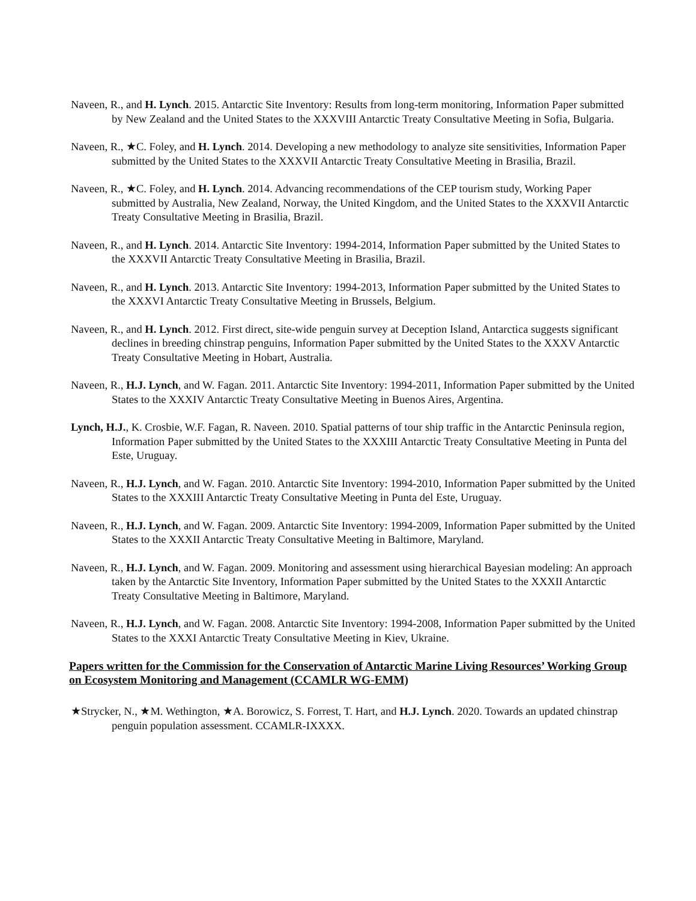Naveen, R., and H. Lynch. 2015. Antarctic Site Inventory: Results from long-term monitoring, Information Paper submitted by New Zealand and the United States to the XXXVIII Antarctic Treaty Consultative Meeting in Sofia, Bulgaria.
Naveen, R., ★C. Foley, and H. Lynch. 2014. Developing a new methodology to analyze site sensitivities, Information Paper submitted by the United States to the XXXVII Antarctic Treaty Consultative Meeting in Brasilia, Brazil.
Naveen, R., ★C. Foley, and H. Lynch. 2014. Advancing recommendations of the CEP tourism study, Working Paper submitted by Australia, New Zealand, Norway, the United Kingdom, and the United States to the XXXVII Antarctic Treaty Consultative Meeting in Brasilia, Brazil.
Naveen, R., and H. Lynch. 2014. Antarctic Site Inventory: 1994-2014, Information Paper submitted by the United States to the XXXVII Antarctic Treaty Consultative Meeting in Brasilia, Brazil.
Naveen, R., and H. Lynch. 2013. Antarctic Site Inventory: 1994-2013, Information Paper submitted by the United States to the XXXVI Antarctic Treaty Consultative Meeting in Brussels, Belgium.
Naveen, R., and H. Lynch. 2012. First direct, site-wide penguin survey at Deception Island, Antarctica suggests significant declines in breeding chinstrap penguins, Information Paper submitted by the United States to the XXXV Antarctic Treaty Consultative Meeting in Hobart, Australia.
Naveen, R., H.J. Lynch, and W. Fagan. 2011. Antarctic Site Inventory: 1994-2011, Information Paper submitted by the United States to the XXXIV Antarctic Treaty Consultative Meeting in Buenos Aires, Argentina.
Lynch, H.J., K. Crosbie, W.F. Fagan, R. Naveen. 2010. Spatial patterns of tour ship traffic in the Antarctic Peninsula region, Information Paper submitted by the United States to the XXXIII Antarctic Treaty Consultative Meeting in Punta del Este, Uruguay.
Naveen, R., H.J. Lynch, and W. Fagan. 2010. Antarctic Site Inventory: 1994-2010, Information Paper submitted by the United States to the XXXIII Antarctic Treaty Consultative Meeting in Punta del Este, Uruguay.
Naveen, R., H.J. Lynch, and W. Fagan. 2009. Antarctic Site Inventory: 1994-2009, Information Paper submitted by the United States to the XXXII Antarctic Treaty Consultative Meeting in Baltimore, Maryland.
Naveen, R., H.J. Lynch, and W. Fagan. 2009. Monitoring and assessment using hierarchical Bayesian modeling: An approach taken by the Antarctic Site Inventory, Information Paper submitted by the United States to the XXXII Antarctic Treaty Consultative Meeting in Baltimore, Maryland.
Naveen, R., H.J. Lynch, and W. Fagan. 2008. Antarctic Site Inventory: 1994-2008, Information Paper submitted by the United States to the XXXI Antarctic Treaty Consultative Meeting in Kiev, Ukraine.
Papers written for the Commission for the Conservation of Antarctic Marine Living Resources’ Working Group on Ecosystem Monitoring and Management (CCAMLR WG-EMM)
★Strycker, N., ★M. Wethington, ★A. Borowicz, S. Forrest, T. Hart, and H.J. Lynch. 2020. Towards an updated chinstrap penguin population assessment. CCAMLR-IXXXX.